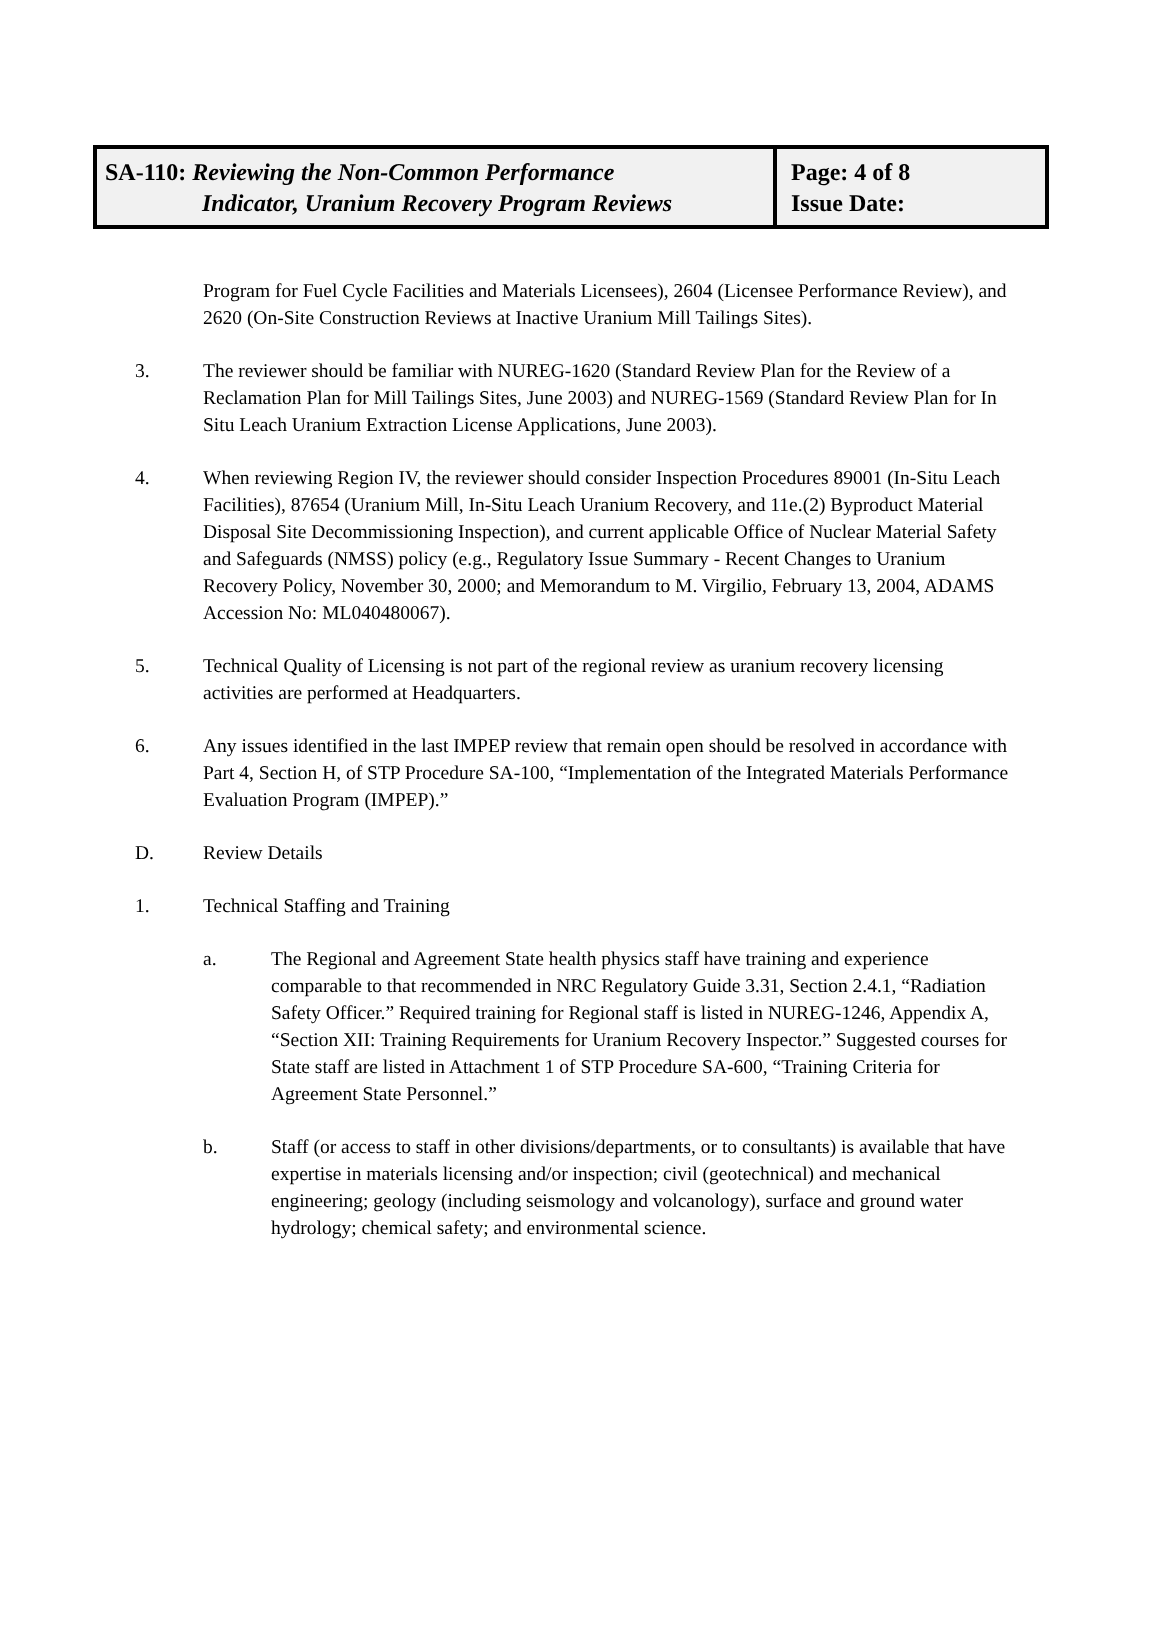SA-110: Reviewing the Non-Common Performance
Indicator, Uranium Recovery Program Reviews
Page: 4 of 8
Issue Date:
Program for Fuel Cycle Facilities and Materials Licensees), 2604 (Licensee Performance Review), and 2620 (On-Site Construction Reviews at Inactive Uranium Mill Tailings Sites).
3. The reviewer should be familiar with NUREG-1620 (Standard Review Plan for the Review of a Reclamation Plan for Mill Tailings Sites, June 2003) and NUREG-1569 (Standard Review Plan for In Situ Leach Uranium Extraction License Applications, June 2003).
4. When reviewing Region IV, the reviewer should consider Inspection Procedures 89001 (In-Situ Leach Facilities), 87654 (Uranium Mill, In-Situ Leach Uranium Recovery, and 11e.(2) Byproduct Material Disposal Site Decommissioning Inspection), and current applicable Office of Nuclear Material Safety and Safeguards (NMSS) policy (e.g., Regulatory Issue Summary - Recent Changes to Uranium Recovery Policy, November 30, 2000; and Memorandum to M. Virgilio, February 13, 2004, ADAMS Accession No: ML040480067).
5. Technical Quality of Licensing is not part of the regional review as uranium recovery licensing activities are performed at Headquarters.
6. Any issues identified in the last IMPEP review that remain open should be resolved in accordance with Part 4, Section H, of STP Procedure SA-100, “Implementation of the Integrated Materials Performance Evaluation Program (IMPEP).”
D. Review Details
1. Technical Staffing and Training
a. The Regional and Agreement State health physics staff have training and experience comparable to that recommended in NRC Regulatory Guide 3.31, Section 2.4.1, “Radiation Safety Officer.” Required training for Regional staff is listed in NUREG-1246, Appendix A, “Section XII: Training Requirements for Uranium Recovery Inspector.” Suggested courses for State staff are listed in Attachment 1 of STP Procedure SA-600, “Training Criteria for Agreement State Personnel.”
b. Staff (or access to staff in other divisions/departments, or to consultants) is available that have expertise in materials licensing and/or inspection; civil (geotechnical) and mechanical engineering; geology (including seismology and volcanology), surface and ground water hydrology; chemical safety; and environmental science.